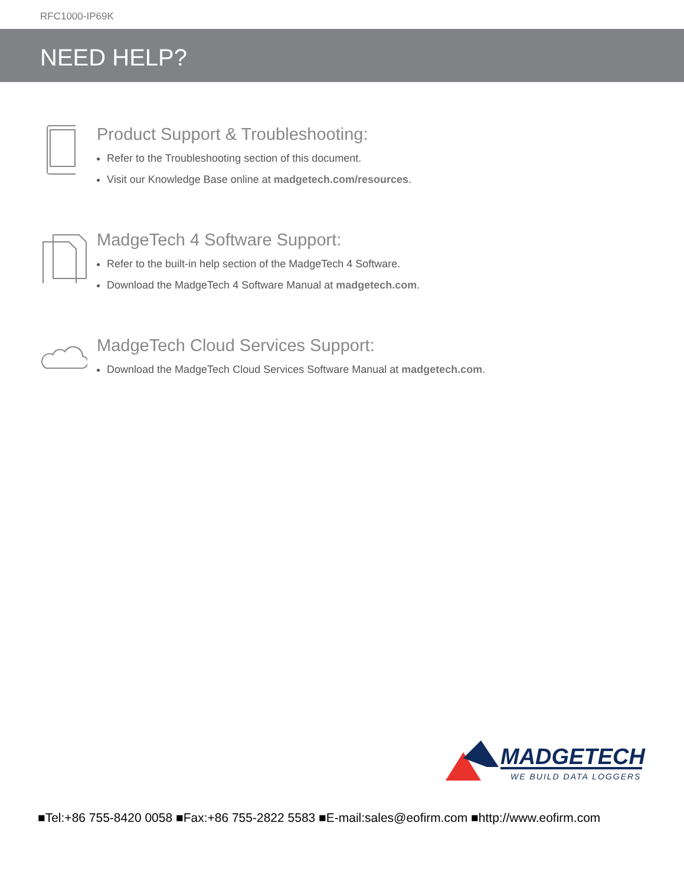RFC1000-IP69K
NEED HELP?
Product Support & Troubleshooting:
Refer to the Troubleshooting section of this document.
Visit our Knowledge Base online at madgetech.com/resources.
MadgeTech 4 Software Support:
Refer to the built-in help section of the MadgeTech 4 Software.
Download the MadgeTech 4 Software Manual at madgetech.com.
MadgeTech Cloud Services Support:
Download the MadgeTech Cloud Services Software Manual at madgetech.com.
MADGETECH
WE BUILD DATA LOGGERS
■Tel:+86 755-8420 0058 ■Fax:+86 755-2822 5583 ■E-mail:sales@eofirm.com ■http://www.eofirm.com